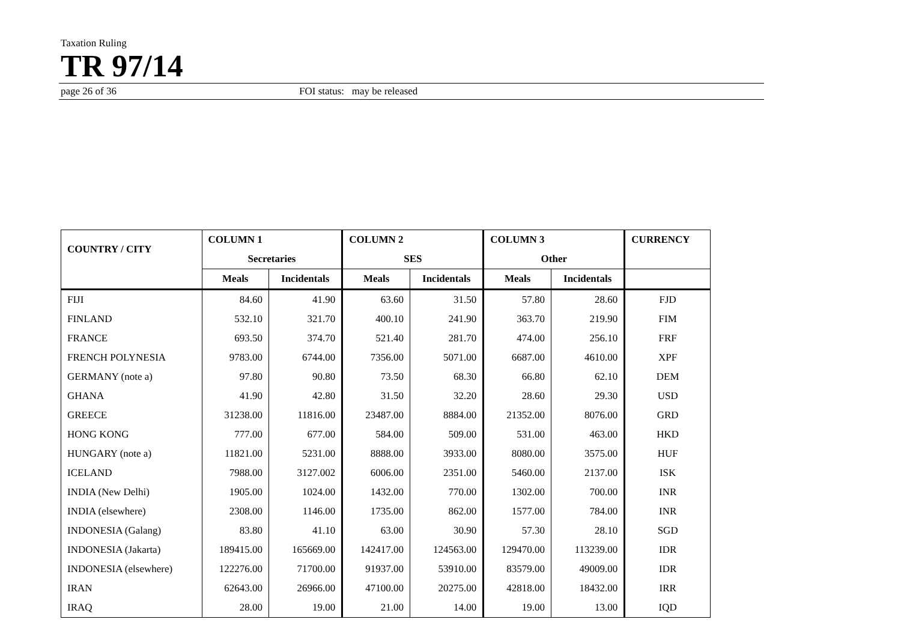Taxation Ruling
TR 97/14
page 26 of 36 FOI status: may be released
| COUNTRY / CITY | COLUMN 1 | | COLUMN 2 | | COLUMN 3 | | CURRENCY |
| --- | --- | --- | --- | --- | --- | --- | --- |
| | Secretaries | | SES | | Other | | |
| | Meals | Incidentals | Meals | Incidentals | Meals | Incidentals | |
| FIJI | 84.60 | 41.90 | 63.60 | 31.50 | 57.80 | 28.60 | FJD |
| FINLAND | 532.10 | 321.70 | 400.10 | 241.90 | 363.70 | 219.90 | FIM |
| FRANCE | 693.50 | 374.70 | 521.40 | 281.70 | 474.00 | 256.10 | FRF |
| FRENCH POLYNESIA | 9783.00 | 6744.00 | 7356.00 | 5071.00 | 6687.00 | 4610.00 | XPF |
| GERMANY (note a) | 97.80 | 90.80 | 73.50 | 68.30 | 66.80 | 62.10 | DEM |
| GHANA | 41.90 | 42.80 | 31.50 | 32.20 | 28.60 | 29.30 | USD |
| GREECE | 31238.00 | 11816.00 | 23487.00 | 8884.00 | 21352.00 | 8076.00 | GRD |
| HONG KONG | 777.00 | 677.00 | 584.00 | 509.00 | 531.00 | 463.00 | HKD |
| HUNGARY (note a) | 11821.00 | 5231.00 | 8888.00 | 3933.00 | 8080.00 | 3575.00 | HUF |
| ICELAND | 7988.00 | 3127.002 | 6006.00 | 2351.00 | 5460.00 | 2137.00 | ISK |
| INDIA (New Delhi) | 1905.00 | 1024.00 | 1432.00 | 770.00 | 1302.00 | 700.00 | INR |
| INDIA (elsewhere) | 2308.00 | 1146.00 | 1735.00 | 862.00 | 1577.00 | 784.00 | INR |
| INDONESIA (Galang) | 83.80 | 41.10 | 63.00 | 30.90 | 57.30 | 28.10 | SGD |
| INDONESIA (Jakarta) | 189415.00 | 165669.00 | 142417.00 | 124563.00 | 129470.00 | 113239.00 | IDR |
| INDONESIA (elsewhere) | 122276.00 | 71700.00 | 91937.00 | 53910.00 | 83579.00 | 49009.00 | IDR |
| IRAN | 62643.00 | 26966.00 | 47100.00 | 20275.00 | 42818.00 | 18432.00 | IRR |
| IRAQ | 28.00 | 19.00 | 21.00 | 14.00 | 19.00 | 13.00 | IQD |